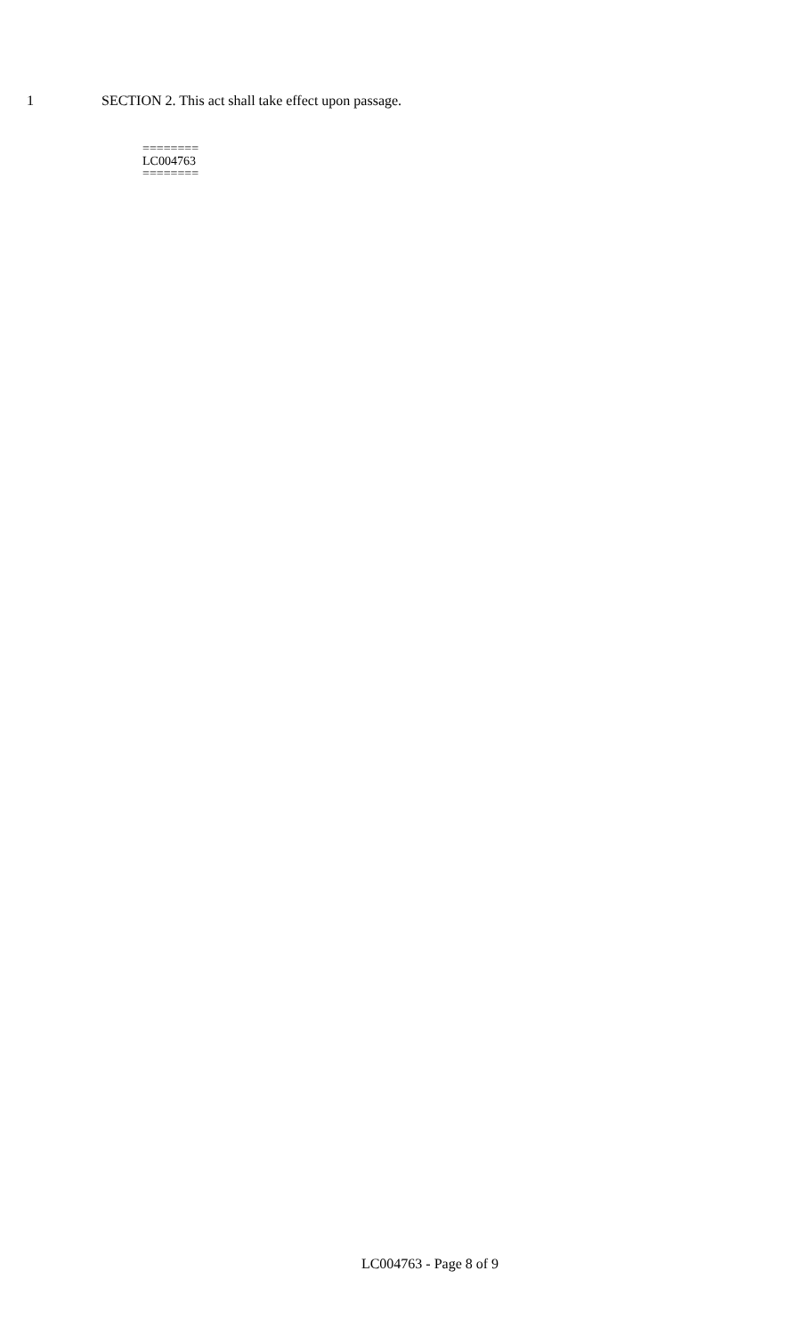1 SECTION 2. This act shall take effect upon passage.
========
LC004763
========
LC004763 - Page 8 of 9